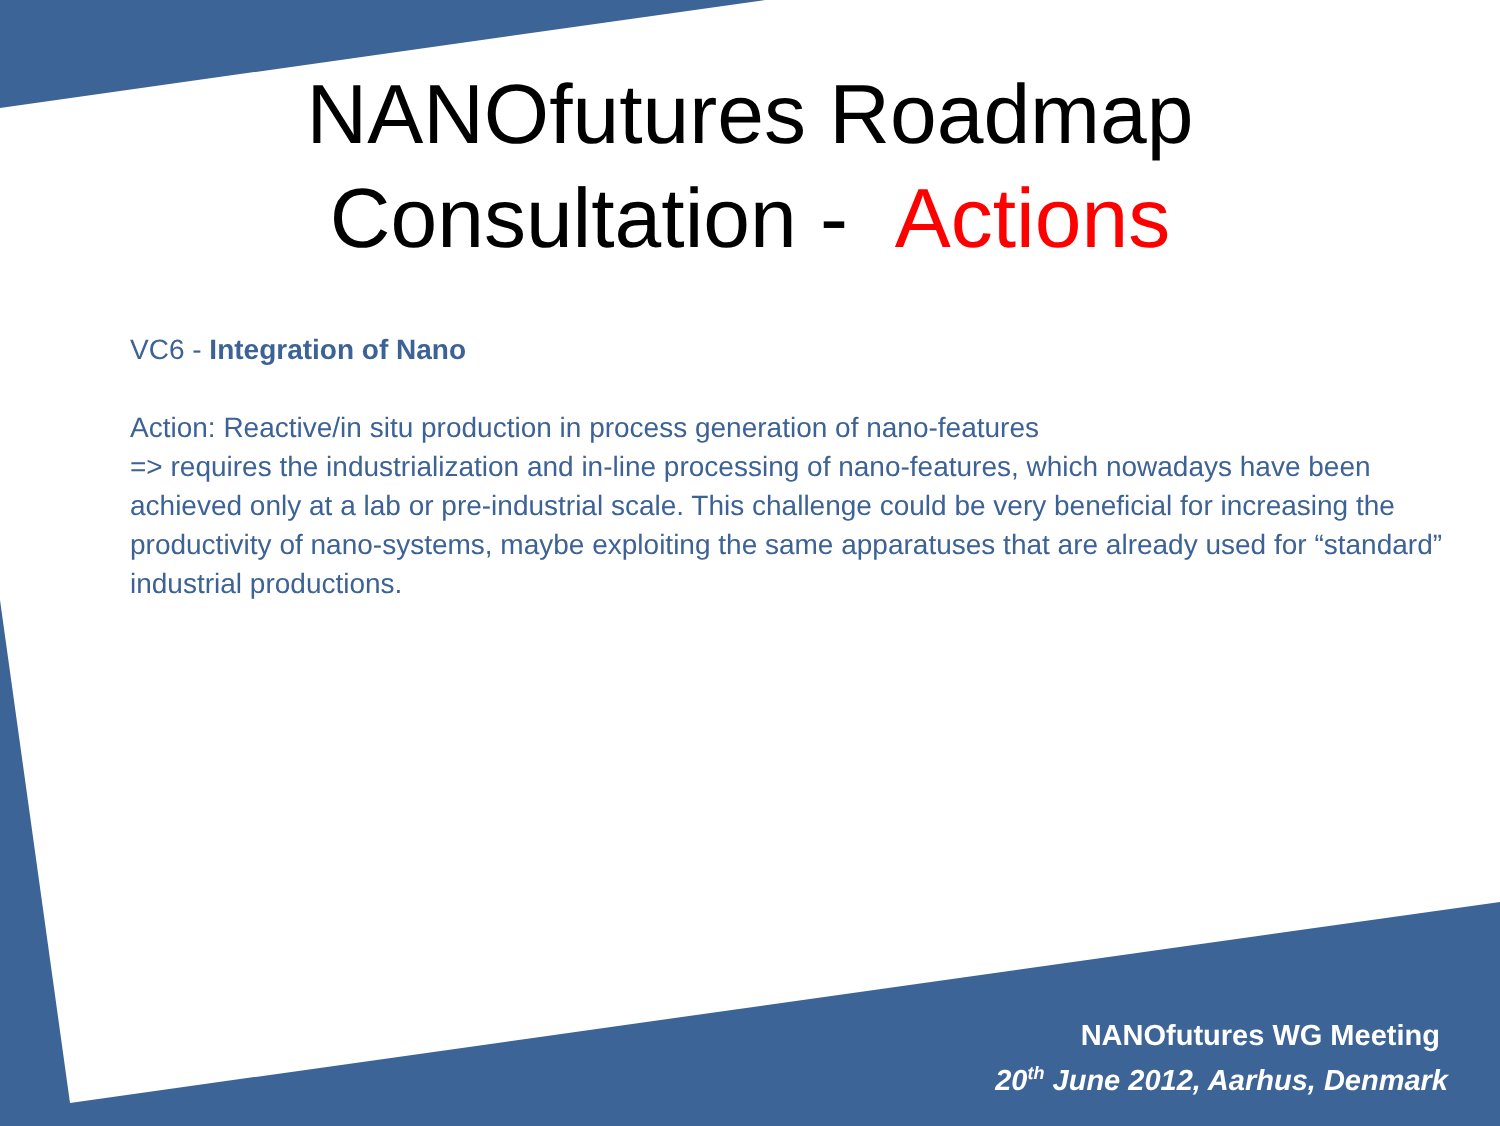NANOfutures Roadmap
Consultation - Actions
VC6 - Integration of Nano
Action: Reactive/in situ production in process generation of nano-features
=> requires the industrialization and in-line processing of nano-features, which nowadays have been achieved only at a lab or pre-industrial scale. This challenge could be very beneficial for increasing the productivity of nano-systems, maybe exploiting the same apparatuses that are already used for “standard” industrial productions.
NANOfutures WG Meeting
20<sup>th</sup> June 2012, Aarhus, Denmark